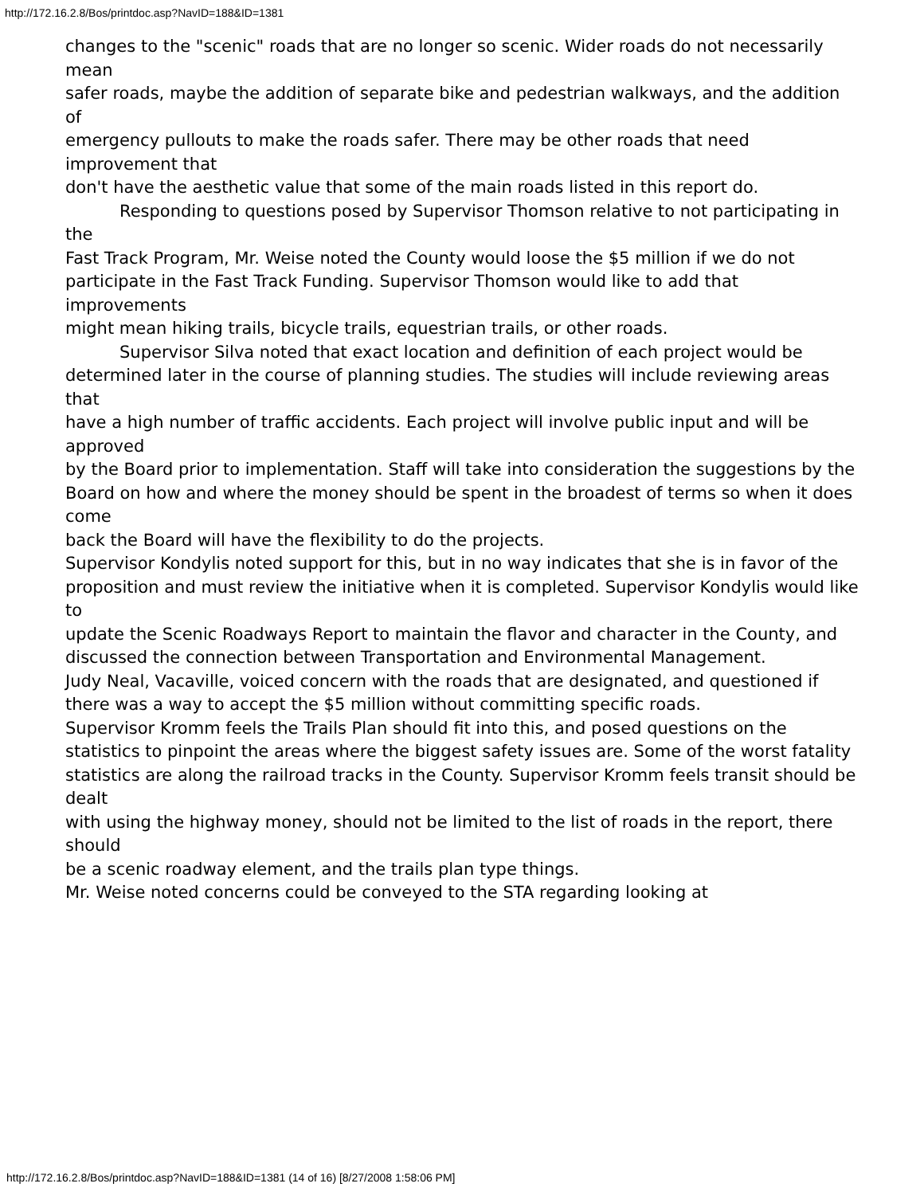http://172.16.2.8/Bos/printdoc.asp?NavID=188&ID=1381
changes to the "scenic" roads that are no longer so scenic. Wider roads do not necessarily mean
safer roads, maybe the addition of separate bike and pedestrian walkways, and the addition of
emergency pullouts to make the roads safer. There may be other roads that need improvement that
don't have the aesthetic value that some of the main roads listed in this report do.
Responding to questions posed by Supervisor Thomson relative to not participating in the
Fast Track Program, Mr. Weise noted the County would loose the $5 million if we do not
participate in the Fast Track Funding. Supervisor Thomson would like to add that improvements
might mean hiking trails, bicycle trails, equestrian trails, or other roads.
Supervisor Silva noted that exact location and definition of each project would be
determined later in the course of planning studies. The studies will include reviewing areas that
have a high number of traffic accidents. Each project will involve public input and will be approved
by the Board prior to implementation. Staff will take into consideration the suggestions by the
Board on how and where the money should be spent in the broadest of terms so when it does come
back the Board will have the flexibility to do the projects.
Supervisor Kondylis noted support for this, but in no way indicates that she is in favor of the
proposition and must review the initiative when it is completed. Supervisor Kondylis would like to
update the Scenic Roadways Report to maintain the flavor and character in the County, and
discussed the connection between Transportation and Environmental Management.
Judy Neal, Vacaville, voiced concern with the roads that are designated, and questioned if
there was a way to accept the $5 million without committing specific roads.
Supervisor Kromm feels the Trails Plan should fit into this, and posed questions on the
statistics to pinpoint the areas where the biggest safety issues are. Some of the worst fatality
statistics are along the railroad tracks in the County. Supervisor Kromm feels transit should be dealt
with using the highway money, should not be limited to the list of roads in the report, there should
be a scenic roadway element, and the trails plan type things.
Mr. Weise noted concerns could be conveyed to the STA regarding looking at
http://172.16.2.8/Bos/printdoc.asp?NavID=188&ID=1381 (14 of 16) [8/27/2008 1:58:06 PM]